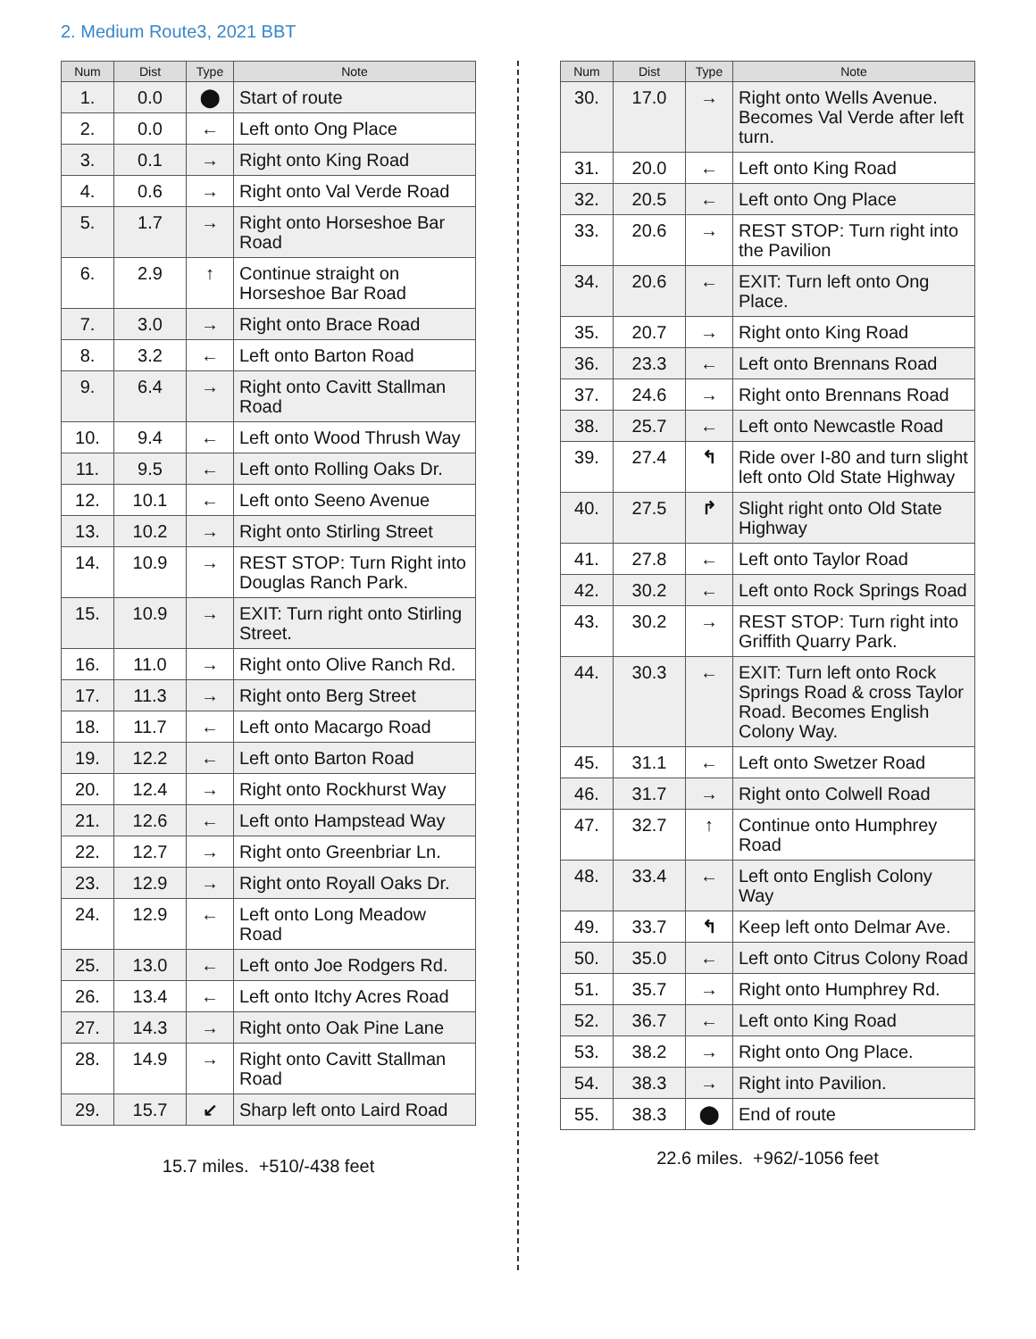2. Medium Route3, 2021 BBT
| Num | Dist | Type | Note |
| --- | --- | --- | --- |
| 1. | 0.0 | ⬤ | Start of route |
| 2. | 0.0 | ← | Left onto Ong Place |
| 3. | 0.1 | → | Right onto King Road |
| 4. | 0.6 | → | Right onto Val Verde Road |
| 5. | 1.7 | → | Right onto Horseshoe Bar Road |
| 6. | 2.9 | ↑ | Continue straight on Horseshoe Bar Road |
| 7. | 3.0 | → | Right onto Brace Road |
| 8. | 3.2 | ← | Left onto Barton Road |
| 9. | 6.4 | → | Right onto Cavitt Stallman Road |
| 10. | 9.4 | ← | Left onto Wood Thrush Way |
| 11. | 9.5 | ← | Left onto Rolling Oaks Dr. |
| 12. | 10.1 | ← | Left onto Seeno Avenue |
| 13. | 10.2 | → | Right onto Stirling Street |
| 14. | 10.9 | → | REST STOP: Turn Right into Douglas Ranch Park. |
| 15. | 10.9 | → | EXIT: Turn right onto Stirling Street. |
| 16. | 11.0 | → | Right onto Olive Ranch Rd. |
| 17. | 11.3 | → | Right onto Berg Street |
| 18. | 11.7 | ← | Left onto Macargo Road |
| 19. | 12.2 | ← | Left onto Barton Road |
| 20. | 12.4 | → | Right onto Rockhurst Way |
| 21. | 12.6 | ← | Left onto Hampstead Way |
| 22. | 12.7 | → | Right onto Greenbriar Ln. |
| 23. | 12.9 | → | Right onto Royall Oaks Dr. |
| 24. | 12.9 | ← | Left onto Long Meadow Road |
| 25. | 13.0 | ← | Left onto Joe Rodgers Rd. |
| 26. | 13.4 | ← | Left onto Itchy Acres Road |
| 27. | 14.3 | → | Right onto Oak Pine Lane |
| 28. | 14.9 | → | Right onto Cavitt Stallman Road |
| 29. | 15.7 | ↙ | Sharp left onto Laird Road |
15.7 miles. +510/-438 feet
| Num | Dist | Type | Note |
| --- | --- | --- | --- |
| 30. | 17.0 | → | Right onto Wells Avenue. Becomes Val Verde after left turn. |
| 31. | 20.0 | ← | Left onto King Road |
| 32. | 20.5 | ← | Left onto Ong Place |
| 33. | 20.6 | → | REST STOP: Turn right into the Pavilion |
| 34. | 20.6 | ← | EXIT: Turn left onto Ong Place. |
| 35. | 20.7 | → | Right onto King Road |
| 36. | 23.3 | ← | Left onto Brennans Road |
| 37. | 24.6 | → | Right onto Brennans Road |
| 38. | 25.7 | ← | Left onto Newcastle Road |
| 39. | 27.4 | ↰ | Ride over I-80 and turn slight left onto Old State Highway |
| 40. | 27.5 | ↱ | Slight right onto Old State Highway |
| 41. | 27.8 | ← | Left onto Taylor Road |
| 42. | 30.2 | ← | Left onto Rock Springs Road |
| 43. | 30.2 | → | REST STOP: Turn right into Griffith Quarry Park. |
| 44. | 30.3 | ← | EXIT: Turn left onto Rock Springs Road & cross Taylor Road. Becomes English Colony Way. |
| 45. | 31.1 | ← | Left onto Swetzer Road |
| 46. | 31.7 | → | Right onto Colwell Road |
| 47. | 32.7 | ↑ | Continue onto Humphrey Road |
| 48. | 33.4 | ← | Left onto English Colony Way |
| 49. | 33.7 | ↰ | Keep left onto Delmar Ave. |
| 50. | 35.0 | ← | Left onto Citrus Colony Road |
| 51. | 35.7 | → | Right onto Humphrey Rd. |
| 52. | 36.7 | ← | Left onto King Road |
| 53. | 38.2 | → | Right onto Ong Place. |
| 54. | 38.3 | → | Right into Pavilion. |
| 55. | 38.3 | ⬤ | End of route |
22.6 miles. +962/-1056 feet